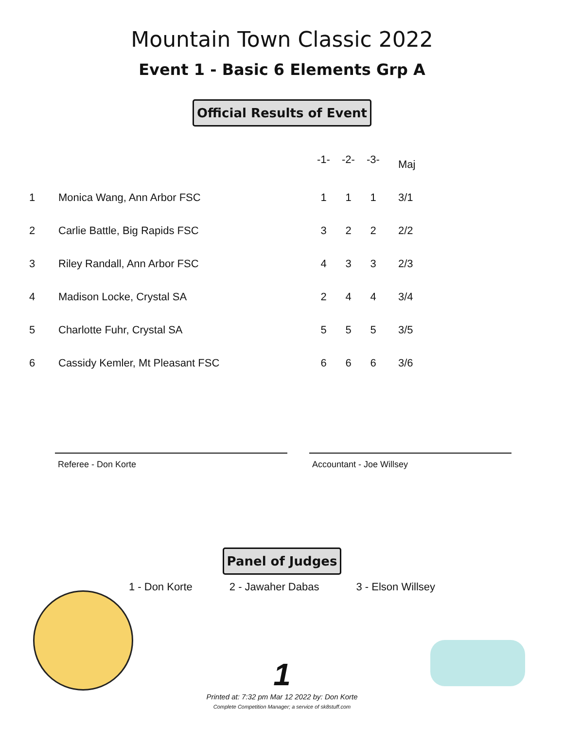Mountain Town Classic 2022
Event 1 - Basic 6 Elements Grp A
Official Results of Event
| | | -1- | -2- | -3- | | Maj |
| --- | --- | --- | --- | --- | --- | --- |
| 1 | Monica Wang, Ann Arbor FSC | 1 | 1 | 1 | | 3/1 |
| 2 | Carlie Battle, Big Rapids FSC | 3 | 2 | 2 | | 2/2 |
| 3 | Riley Randall, Ann Arbor FSC | 4 | 3 | 3 | | 2/3 |
| 4 | Madison Locke, Crystal SA | 2 | 4 | 4 | | 3/4 |
| 5 | Charlotte Fuhr, Crystal SA | 5 | 5 | 5 | | 3/5 |
| 6 | Cassidy Kemler, Mt Pleasant FSC | 6 | 6 | 6 | | 3/6 |
Referee - Don Korte Accountant - Joe Willsey
Panel of Judges
1 - Don Korte 2 - Jawaher Dabas 3 - Elson Willsey
1
Printed at: 7:32 pm Mar 12 2022 by: Don Korte
Complete Competition Manager; a service of sk8stuff.com